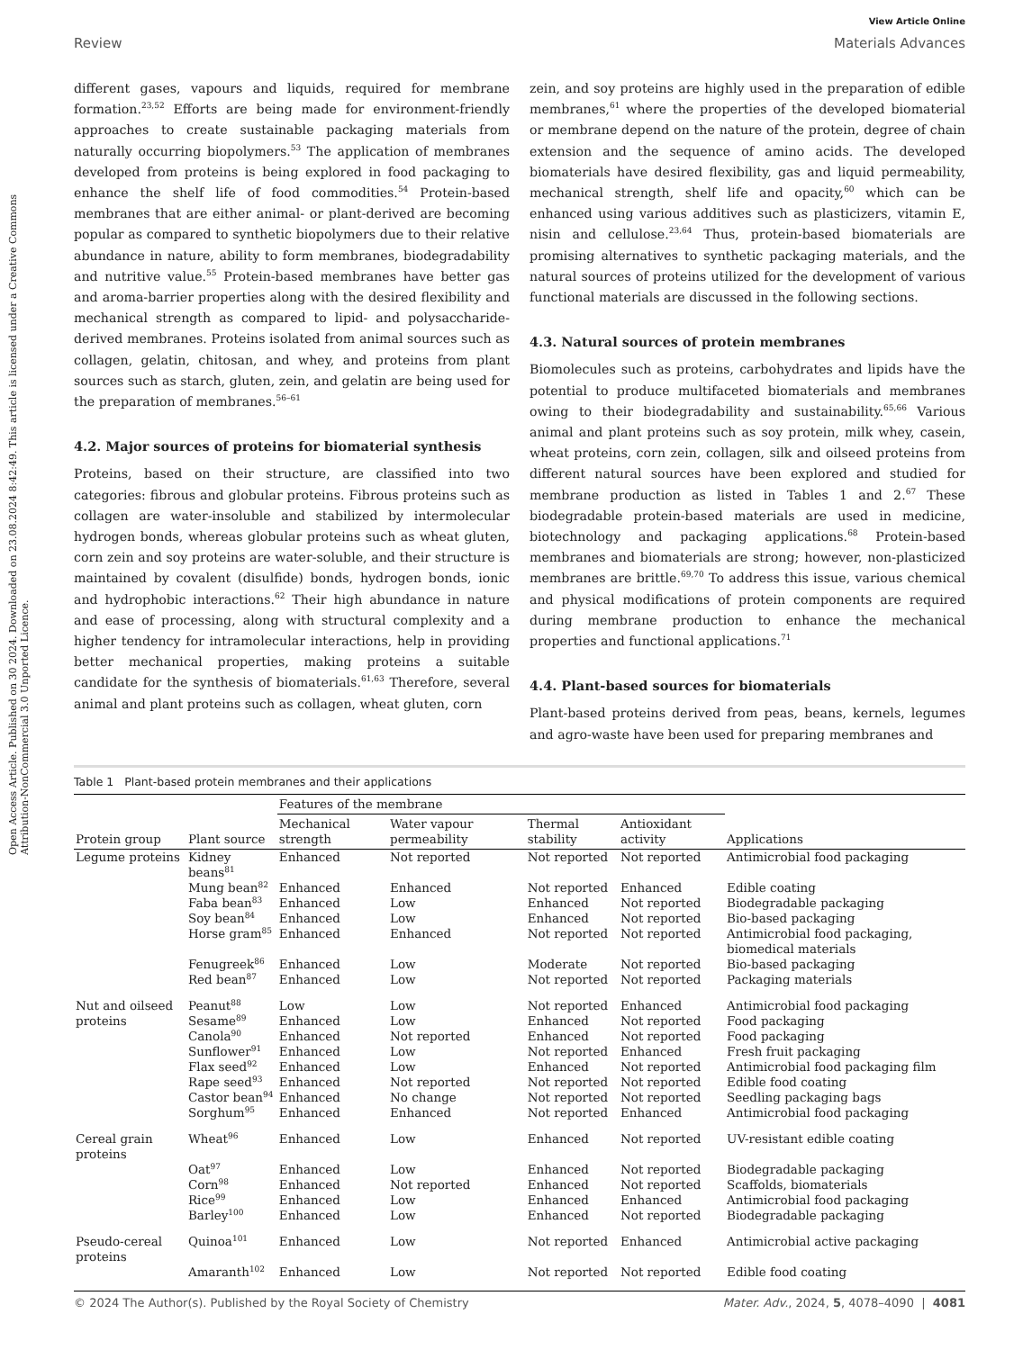Open Access Article. Published on 30 2024. Downloaded on 23.08.2024 8:42:49. This article is licensed under a Creative Commons Attribution-NonCommercial 3.0 Unported Licence.
View Article Online
Review Materials Advances
different gases, vapours and liquids, required for membrane formation.<sup>23,52</sup> Efforts are being made for environment-friendly approaches to create sustainable packaging materials from naturally occurring biopolymers.<sup>53</sup> The application of membranes developed from proteins is being explored in food packaging to enhance the shelf life of food commodities.<sup>54</sup> Protein-based membranes that are either animal- or plant-derived are becoming popular as compared to synthetic biopolymers due to their relative abundance in nature, ability to form membranes, biodegradability and nutritive value.<sup>55</sup> Protein-based membranes have better gas and aroma-barrier properties along with the desired flexibility and mechanical strength as compared to lipid- and polysaccharide-derived membranes. Proteins isolated from animal sources such as collagen, gelatin, chitosan, and whey, and proteins from plant sources such as starch, gluten, zein, and gelatin are being used for the preparation of membranes.<sup>56–61</sup>
4.2. Major sources of proteins for biomaterial synthesis
Proteins, based on their structure, are classified into two categories: fibrous and globular proteins. Fibrous proteins such as collagen are water-insoluble and stabilized by intermolecular hydrogen bonds, whereas globular proteins such as wheat gluten, corn zein and soy proteins are water-soluble, and their structure is maintained by covalent (disulfide) bonds, hydrogen bonds, ionic and hydrophobic interactions.<sup>62</sup> Their high abundance in nature and ease of processing, along with structural complexity and a higher tendency for intramolecular interactions, help in providing better mechanical properties, making proteins a suitable candidate for the synthesis of biomaterials.<sup>61,63</sup> Therefore, several animal and plant proteins such as collagen, wheat gluten, corn
zein, and soy proteins are highly used in the preparation of edible membranes,<sup>61</sup> where the properties of the developed biomaterial or membrane depend on the nature of the protein, degree of chain extension and the sequence of amino acids. The developed biomaterials have desired flexibility, gas and liquid permeability, mechanical strength, shelf life and opacity,<sup>60</sup> which can be enhanced using various additives such as plasticizers, vitamin E, nisin and cellulose.<sup>23,64</sup> Thus, protein-based biomaterials are promising alternatives to synthetic packaging materials, and the natural sources of proteins utilized for the development of various functional materials are discussed in the following sections.
4.3. Natural sources of protein membranes
Biomolecules such as proteins, carbohydrates and lipids have the potential to produce multifaceted biomaterials and membranes owing to their biodegradability and sustainability.<sup>65,66</sup> Various animal and plant proteins such as soy protein, milk whey, casein, wheat proteins, corn zein, collagen, silk and oilseed proteins from different natural sources have been explored and studied for membrane production as listed in Tables 1 and 2.<sup>67</sup> These biodegradable protein-based materials are used in medicine, biotechnology and packaging applications.<sup>68</sup> Protein-based membranes and biomaterials are strong; however, non-plasticized membranes are brittle.<sup>69,70</sup> To address this issue, various chemical and physical modifications of protein components are required during membrane production to enhance the mechanical properties and functional applications.<sup>71</sup>
4.4. Plant-based sources for biomaterials
Plant-based proteins derived from peas, beans, kernels, legumes and agro-waste have been used for preparing membranes and
Table 1 Plant-based protein membranes and their applications
| | | Features of the membrane | | | | |
| --- | --- | --- | --- | --- | --- | --- |
| Protein group | Plant source | Mechanical strength | Water vapour permeability | Thermal stability | Antioxidant activity | Applications |
| Legume proteins | Kidney beans<sup>81</sup> | Enhanced | Not reported | Not reported | Not reported | Antimicrobial food packaging |
| | Mung bean<sup>82</sup> | Enhanced | Enhanced | Not reported | Enhanced | Edible coating |
| | Faba bean<sup>83</sup> | Enhanced | Low | Enhanced | Not reported | Biodegradable packaging |
| | Soy bean<sup>84</sup> | Enhanced | Low | Enhanced | Not reported | Bio-based packaging |
| | Horse gram<sup>85</sup> | Enhanced | Enhanced | Not reported | Not reported | Antimicrobial food packaging, biomedical materials |
| | Fenugreek<sup>86</sup> | Enhanced | Low | Moderate | Not reported | Bio-based packaging |
| | Red bean<sup>87</sup> | Enhanced | Low | Not reported | Not reported | Packaging materials |
| Nut and oilseed proteins | Peanut<sup>88</sup> | Low | Low | Not reported | Enhanced | Antimicrobial food packaging |
| | Sesame<sup>89</sup> | Enhanced | Low | Enhanced | Not reported | Food packaging |
| | Canola<sup>90</sup> | Enhanced | Not reported | Enhanced | Not reported | Food packaging |
| | Sunflower<sup>91</sup> | Enhanced | Low | Not reported | Enhanced | Fresh fruit packaging |
| | Flax seed<sup>92</sup> | Enhanced | Low | Enhanced | Not reported | Antimicrobial food packaging film |
| | Rape seed<sup>93</sup> | Enhanced | Not reported | Not reported | Not reported | Edible food coating |
| | Castor bean<sup>94</sup> | Enhanced | No change | Not reported | Not reported | Seedling packaging bags |
| | Sorghum<sup>95</sup> | Enhanced | Enhanced | Not reported | Enhanced | Antimicrobial food packaging |
| Cereal grain proteins | Wheat<sup>96</sup> | Enhanced | Low | Enhanced | Not reported | UV-resistant edible coating |
| | Oat<sup>97</sup> | Enhanced | Low | Enhanced | Not reported | Biodegradable packaging |
| | Corn<sup>98</sup> | Enhanced | Not reported | Enhanced | Not reported | Scaffolds, biomaterials |
| | Rice<sup>99</sup> | Enhanced | Low | Enhanced | Enhanced | Antimicrobial food packaging |
| | Barley<sup>100</sup> | Enhanced | Low | Enhanced | Not reported | Biodegradable packaging |
| Pseudo-cereal proteins | Quinoa<sup>101</sup> | Enhanced | Low | Not reported | Enhanced | Antimicrobial active packaging |
| | Amaranth<sup>102</sup> | Enhanced | Low | Not reported | Not reported | Edible food coating |
© 2024 The Author(s). Published by the Royal Society of Chemistry Mater. Adv., 2024, 5, 4078–4090 | 4081